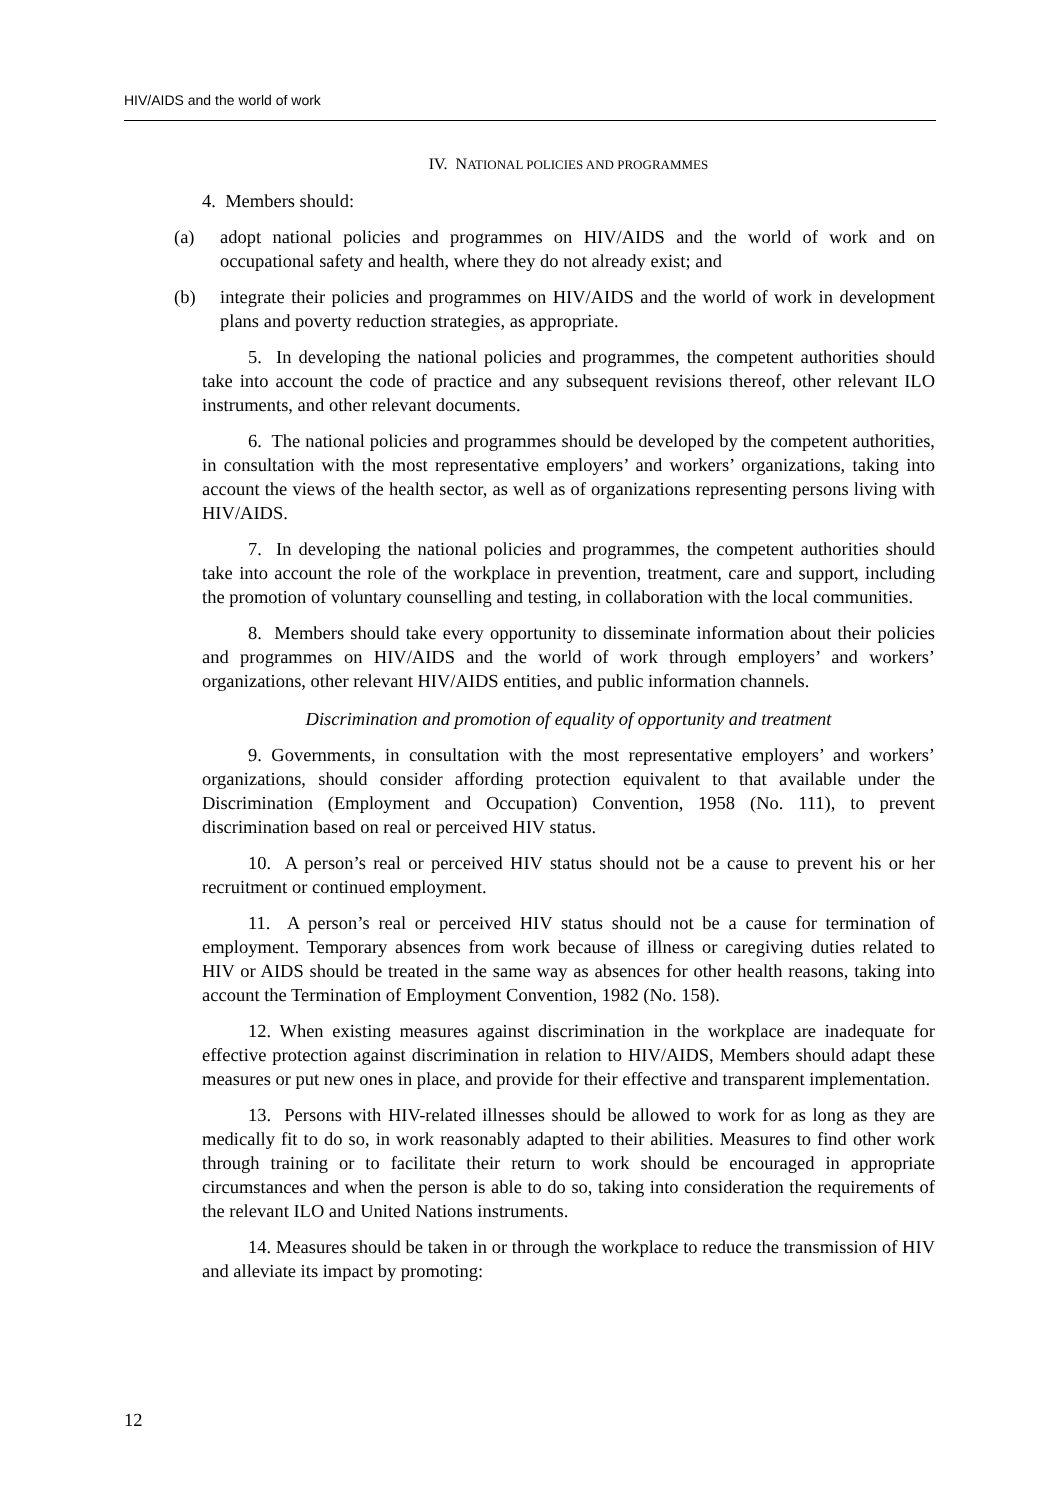HIV/AIDS and the world of work
IV. NATIONAL POLICIES AND PROGRAMMES
4. Members should:
(a) adopt national policies and programmes on HIV/AIDS and the world of work and on occupational safety and health, where they do not already exist; and
(b) integrate their policies and programmes on HIV/AIDS and the world of work in development plans and poverty reduction strategies, as appropriate.
5. In developing the national policies and programmes, the competent authorities should take into account the code of practice and any subsequent revisions thereof, other relevant ILO instruments, and other relevant documents.
6. The national policies and programmes should be developed by the competent authorities, in consultation with the most representative employers’ and workers’ organizations, taking into account the views of the health sector, as well as of organizations representing persons living with HIV/AIDS.
7. In developing the national policies and programmes, the competent authorities should take into account the role of the workplace in prevention, treatment, care and support, including the promotion of voluntary counselling and testing, in collaboration with the local communities.
8. Members should take every opportunity to disseminate information about their policies and programmes on HIV/AIDS and the world of work through employers’ and workers’ organizations, other relevant HIV/AIDS entities, and public information channels.
Discrimination and promotion of equality of opportunity and treatment
9. Governments, in consultation with the most representative employers’ and workers’ organizations, should consider affording protection equivalent to that available under the Discrimination (Employment and Occupation) Convention, 1958 (No. 111), to prevent discrimination based on real or perceived HIV status.
10. A person’s real or perceived HIV status should not be a cause to prevent his or her recruitment or continued employment.
11. A person’s real or perceived HIV status should not be a cause for termination of employment. Temporary absences from work because of illness or caregiving duties related to HIV or AIDS should be treated in the same way as absences for other health reasons, taking into account the Termination of Employment Convention, 1982 (No. 158).
12. When existing measures against discrimination in the workplace are inadequate for effective protection against discrimination in relation to HIV/AIDS, Members should adapt these measures or put new ones in place, and provide for their effective and transparent implementation.
13. Persons with HIV-related illnesses should be allowed to work for as long as they are medically fit to do so, in work reasonably adapted to their abilities. Measures to find other work through training or to facilitate their return to work should be encouraged in appropriate circumstances and when the person is able to do so, taking into consideration the requirements of the relevant ILO and United Nations instruments.
14. Measures should be taken in or through the workplace to reduce the transmission of HIV and alleviate its impact by promoting:
12